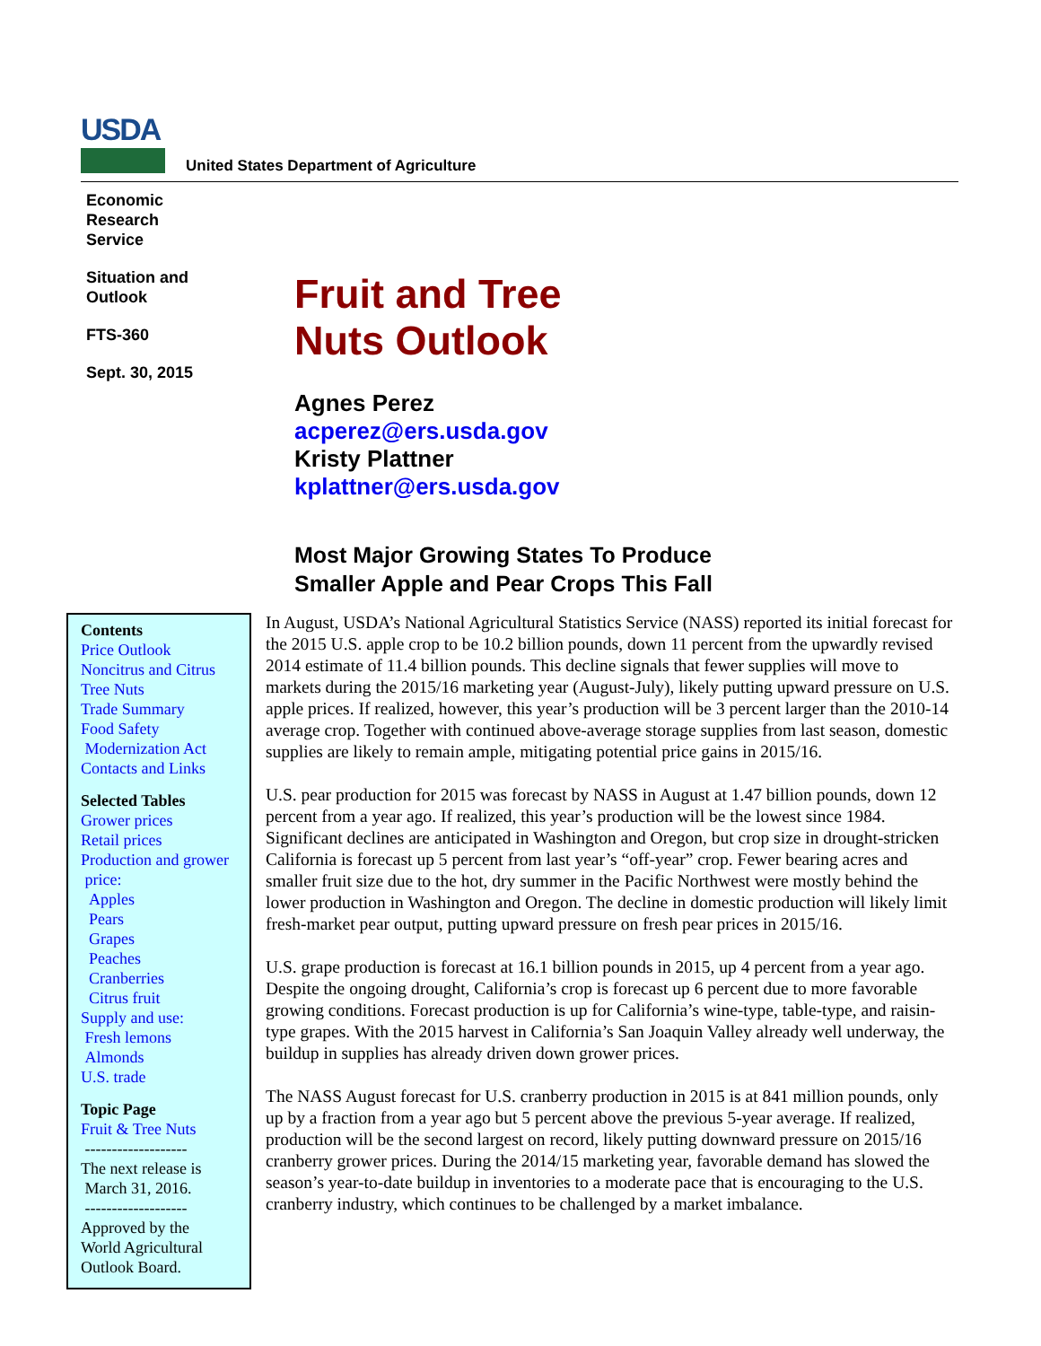USDA
United States Department of Agriculture
Economic
Research
Service
Situation and
Outlook
FTS-360
Sept. 30, 2015
Fruit and Tree
Nuts Outlook
Agnes Perez
acperez@ers.usda.gov
Kristy Plattner
kplattner@ers.usda.gov
Most Major Growing States To Produce
Smaller Apple and Pear Crops This Fall
Contents
Price Outlook
Noncitrus and Citrus
Tree Nuts
Trade Summary
Food Safety
Modernization Act
Contacts and Links
Selected Tables
Grower prices
Retail prices
Production and grower
price:
Apples
Pears
Grapes
Peaches
Cranberries
Citrus fruit
Supply and use:
Fresh lemons
Almonds
U.S. trade
Topic Page
Fruit & Tree Nuts
-------------------
The next release is
March 31, 2016.
-------------------
Approved by the
World Agricultural
Outlook Board.
In August, USDA’s National Agricultural Statistics Service (NASS) reported its initial forecast for the 2015 U.S. apple crop to be 10.2 billion pounds, down 11 percent from the upwardly revised 2014 estimate of 11.4 billion pounds. This decline signals that fewer supplies will move to markets during the 2015/16 marketing year (August-July), likely putting upward pressure on U.S. apple prices. If realized, however, this year’s production will be 3 percent larger than the 2010-14 average crop. Together with continued above-average storage supplies from last season, domestic supplies are likely to remain ample, mitigating potential price gains in 2015/16.
U.S. pear production for 2015 was forecast by NASS in August at 1.47 billion pounds, down 12 percent from a year ago. If realized, this year’s production will be the lowest since 1984. Significant declines are anticipated in Washington and Oregon, but crop size in drought-stricken California is forecast up 5 percent from last year’s “off-year” crop. Fewer bearing acres and smaller fruit size due to the hot, dry summer in the Pacific Northwest were mostly behind the lower production in Washington and Oregon. The decline in domestic production will likely limit fresh-market pear output, putting upward pressure on fresh pear prices in 2015/16.
U.S. grape production is forecast at 16.1 billion pounds in 2015, up 4 percent from a year ago. Despite the ongoing drought, California’s crop is forecast up 6 percent due to more favorable growing conditions. Forecast production is up for California’s wine-type, table-type, and raisin-type grapes. With the 2015 harvest in California’s San Joaquin Valley already well underway, the buildup in supplies has already driven down grower prices.
The NASS August forecast for U.S. cranberry production in 2015 is at 841 million pounds, only up by a fraction from a year ago but 5 percent above the previous 5-year average. If realized, production will be the second largest on record, likely putting downward pressure on 2015/16 cranberry grower prices. During the 2014/15 marketing year, favorable demand has slowed the season’s year-to-date buildup in inventories to a moderate pace that is encouraging to the U.S. cranberry industry, which continues to be challenged by a market imbalance.